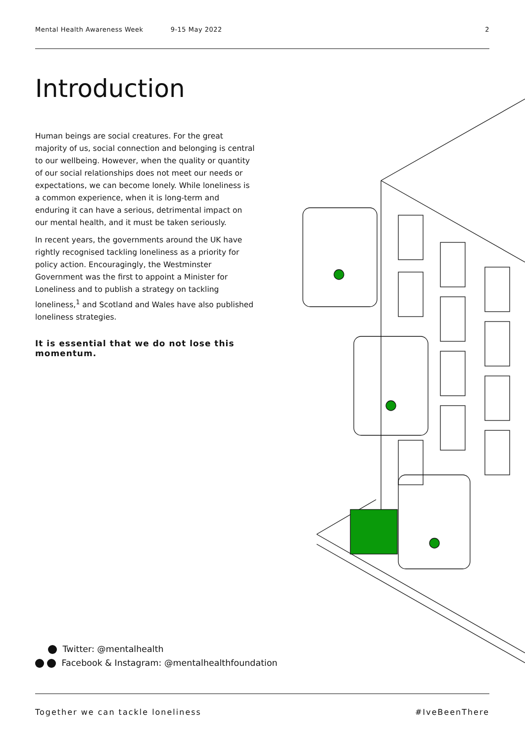Mental Health Awareness Week 9-15 May 2022 2
Introduction
Human beings are social creatures. For the great majority of us, social connection and belonging is central to our wellbeing. However, when the quality or quantity of our social relationships does not meet our needs or expectations, we can become lonely. While loneliness is a common experience, when it is long-term and enduring it can have a serious, detrimental impact on our mental health, and it must be taken seriously.
In recent years, the governments around the UK have rightly recognised tackling loneliness as a priority for policy action. Encouragingly, the Westminster Government was the first to appoint a Minister for Loneliness and to publish a strategy on tackling loneliness,<sup>1</sup> and Scotland and Wales have also published loneliness strategies.
It is essential that we do not lose this momentum.
Twitter: @mentalhealth
Facebook & Instagram: @mentalhealthfoundation
Together we can tackle loneliness #IveBeenThere